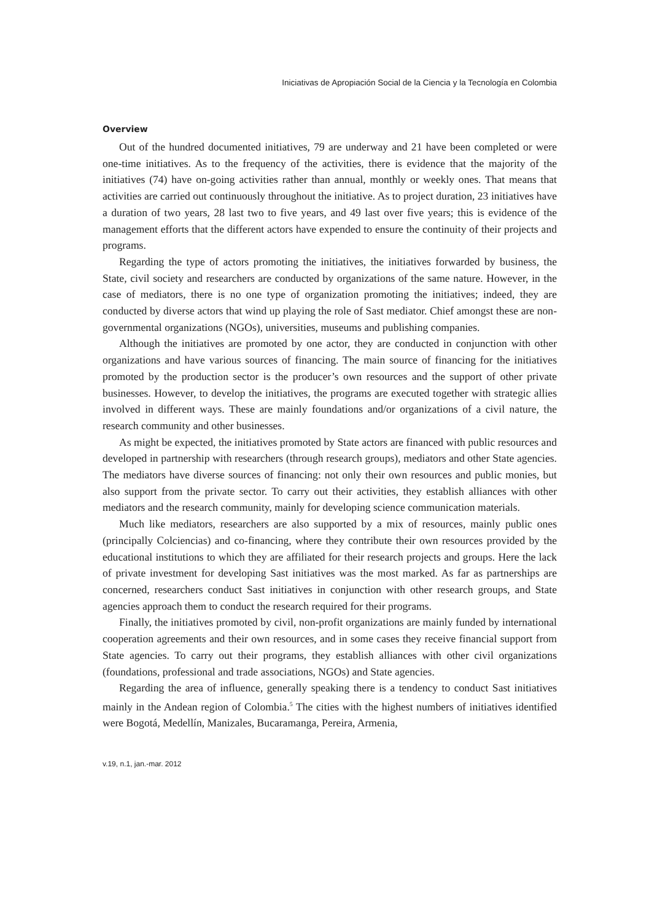Iniciativas de Apropiación Social de la Ciencia y la Tecnología en Colombia
Overview
Out of the hundred documented initiatives, 79 are underway and 21 have been completed or were one-time initiatives. As to the frequency of the activities, there is evidence that the majority of the initiatives (74) have on-going activities rather than annual, monthly or weekly ones. That means that activities are carried out continuously throughout the initiative. As to project duration, 23 initiatives have a duration of two years, 28 last two to five years, and 49 last over five years; this is evidence of the management efforts that the different actors have expended to ensure the continuity of their projects and programs.
Regarding the type of actors promoting the initiatives, the initiatives forwarded by business, the State, civil society and researchers are conducted by organizations of the same nature. However, in the case of mediators, there is no one type of organization promoting the initiatives; indeed, they are conducted by diverse actors that wind up playing the role of Sast mediator. Chief amongst these are non-governmental organizations (NGOs), universities, museums and publishing companies.
Although the initiatives are promoted by one actor, they are conducted in conjunction with other organizations and have various sources of financing. The main source of financing for the initiatives promoted by the production sector is the producer’s own resources and the support of other private businesses. However, to develop the initiatives, the programs are executed together with strategic allies involved in different ways. These are mainly foundations and/or organizations of a civil nature, the research community and other businesses.
As might be expected, the initiatives promoted by State actors are financed with public resources and developed in partnership with researchers (through research groups), mediators and other State agencies. The mediators have diverse sources of financing: not only their own resources and public monies, but also support from the private sector. To carry out their activities, they establish alliances with other mediators and the research community, mainly for developing science communication materials.
Much like mediators, researchers are also supported by a mix of resources, mainly public ones (principally Colciencias) and co-financing, where they contribute their own resources provided by the educational institutions to which they are affiliated for their research projects and groups. Here the lack of private investment for developing Sast initiatives was the most marked. As far as partnerships are concerned, researchers conduct Sast initiatives in conjunction with other research groups, and State agencies approach them to conduct the research required for their programs.
Finally, the initiatives promoted by civil, non-profit organizations are mainly funded by international cooperation agreements and their own resources, and in some cases they receive financial support from State agencies. To carry out their programs, they establish alliances with other civil organizations (foundations, professional and trade associations, NGOs) and State agencies.
Regarding the area of influence, generally speaking there is a tendency to conduct Sast initiatives mainly in the Andean region of Colombia.<sup>5</sup> The cities with the highest numbers of initiatives identified were Bogotá, Medellín, Manizales, Bucaramanga, Pereira, Armenia,
v.19, n.1, jan.-mar. 2012